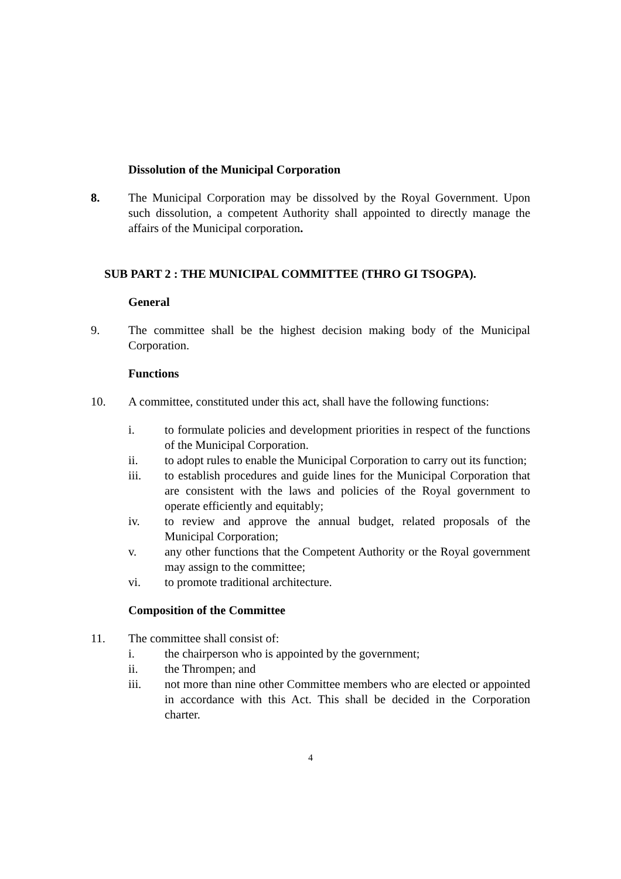Dissolution of the Municipal Corporation
8. The Municipal Corporation may be dissolved by the Royal Government. Upon such dissolution, a competent Authority shall appointed to directly manage the affairs of the Municipal corporation.
SUB PART 2 : THE MUNICIPAL COMMITTEE (THRO GI TSOGPA).
General
9. The committee shall be the highest decision making body of the Municipal Corporation.
Functions
10. A committee, constituted under this act, shall have the following functions:
i. to formulate policies and development priorities in respect of the functions of the Municipal Corporation.
ii. to adopt rules to enable the Municipal Corporation to carry out its function;
iii. to establish procedures and guide lines for the Municipal Corporation that are consistent with the laws and policies of the Royal government to operate efficiently and equitably;
iv. to review and approve the annual budget, related proposals of the Municipal Corporation;
v. any other functions that the Competent Authority or the Royal government may assign to the committee;
vi. to promote traditional architecture.
Composition of the Committee
11. The committee shall consist of:
i. the chairperson who is appointed by the government;
ii. the Thrompen; and
iii. not more than nine other Committee members who are elected or appointed in accordance with this Act. This shall be decided in the Corporation charter.
4